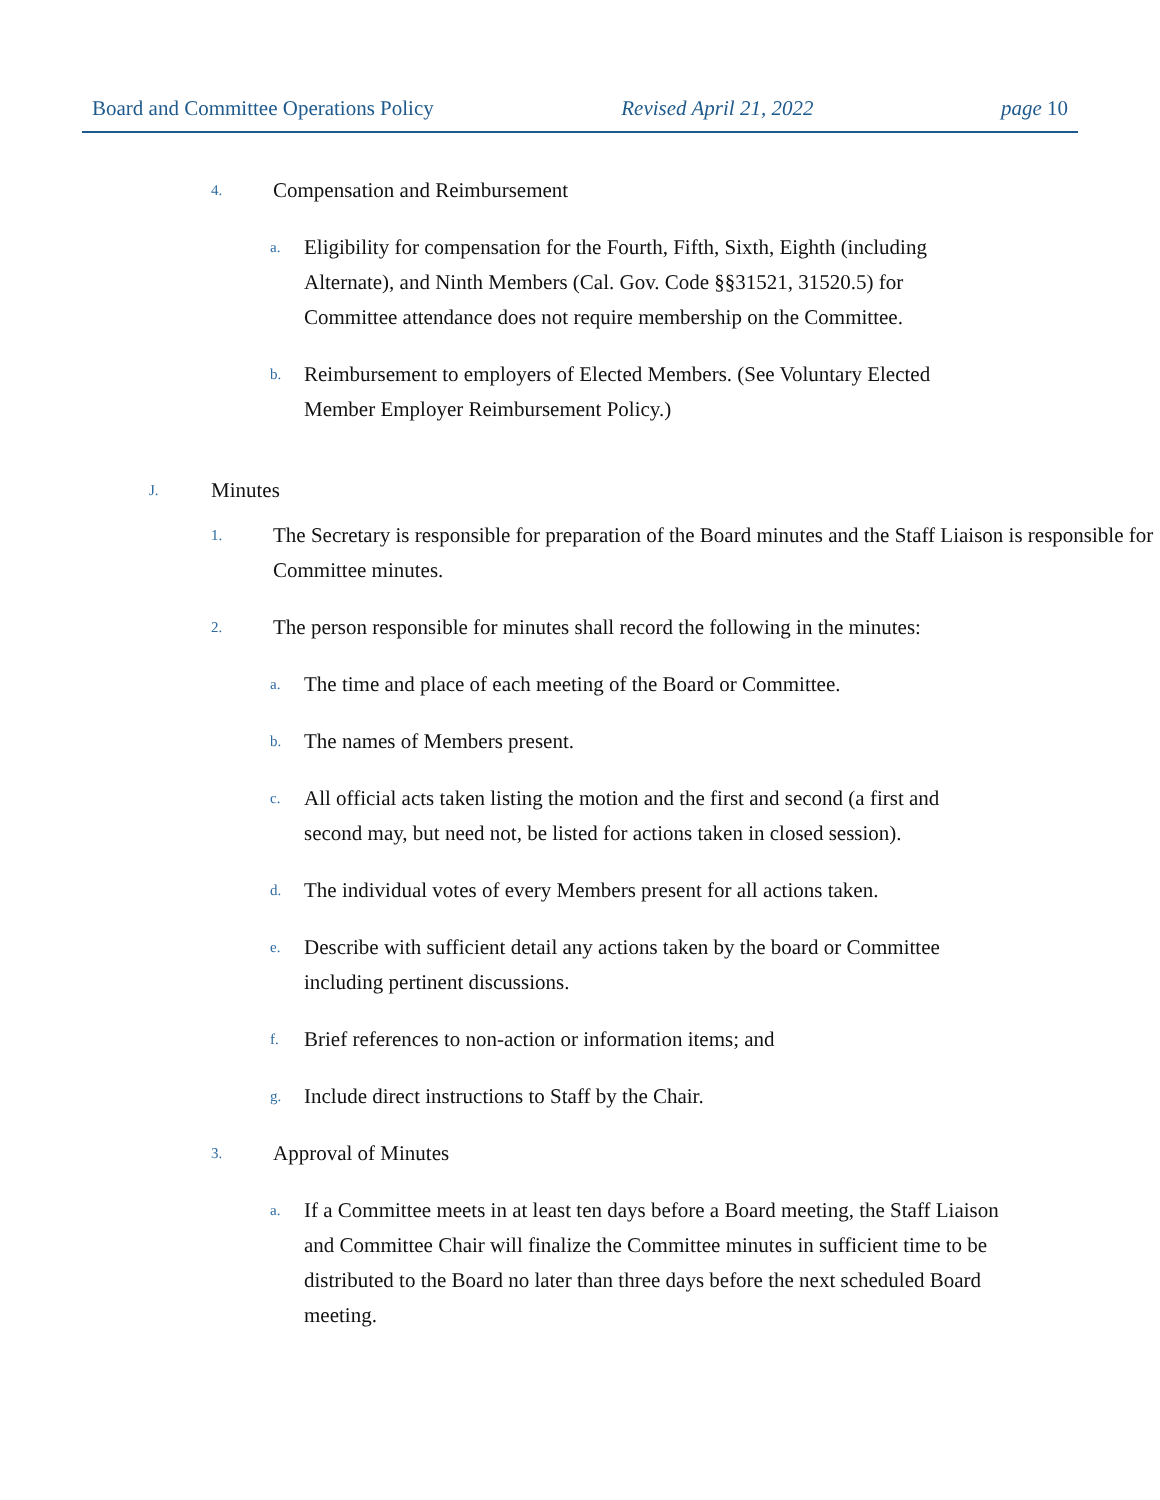Board and Committee Operations Policy Revised April 21, 2022 page 10
4. Compensation and Reimbursement
a. Eligibility for compensation for the Fourth, Fifth, Sixth, Eighth (including Alternate), and Ninth Members (Cal. Gov. Code §§31521, 31520.5) for Committee attendance does not require membership on the Committee.
b. Reimbursement to employers of Elected Members. (See Voluntary Elected Member Employer Reimbursement Policy.)
J. Minutes
1. The Secretary is responsible for preparation of the Board minutes and the Staff Liaison is responsible for Committee minutes.
2. The person responsible for minutes shall record the following in the minutes:
a. The time and place of each meeting of the Board or Committee.
b. The names of Members present.
c. All official acts taken listing the motion and the first and second (a first and second may, but need not, be listed for actions taken in closed session).
d. The individual votes of every Members present for all actions taken.
e. Describe with sufficient detail any actions taken by the board or Committee including pertinent discussions.
f. Brief references to non-action or information items; and
g. Include direct instructions to Staff by the Chair.
3. Approval of Minutes
a. If a Committee meets in at least ten days before a Board meeting, the Staff Liaison and Committee Chair will finalize the Committee minutes in sufficient time to be distributed to the Board no later than three days before the next scheduled Board meeting.